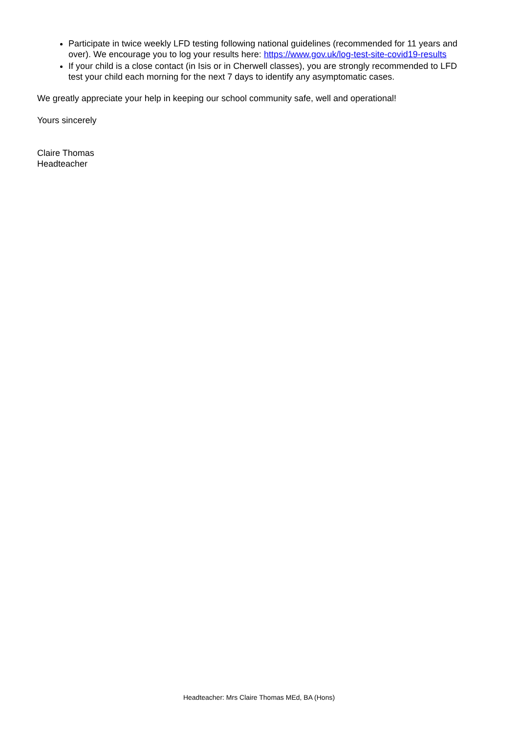Participate in twice weekly LFD testing following national guidelines (recommended for 11 years and over). We encourage you to log your results here: https://www.gov.uk/log-test-site-covid19-results
If your child is a close contact (in Isis or in Cherwell classes), you are strongly recommended to LFD test your child each morning for the next 7 days to identify any asymptomatic cases.
We greatly appreciate your help in keeping our school community safe, well and operational!
Yours sincerely
Claire Thomas
Headteacher
Headteacher: Mrs Claire Thomas MEd, BA (Hons)